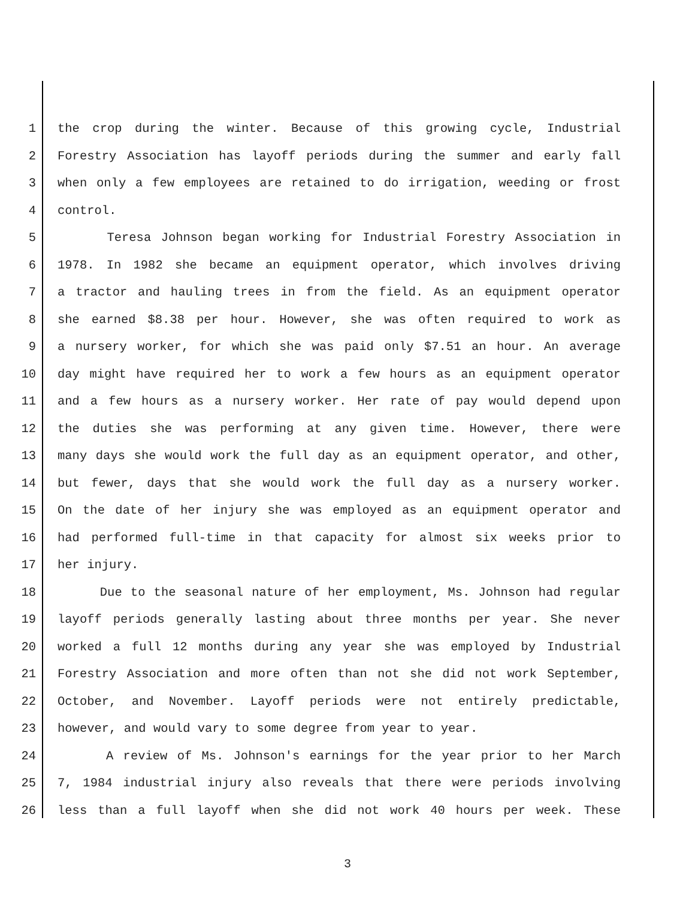1 the crop during the winter. Because of this growing cycle, Industrial
2 Forestry Association has layoff periods during the summer and early fall
3 when only a few employees are retained to do irrigation, weeding or frost
4 control.
5 Teresa Johnson began working for Industrial Forestry Association in
6 1978. In 1982 she became an equipment operator, which involves driving
7 a tractor and hauling trees in from the field. As an equipment operator
8 she earned $8.38 per hour. However, she was often required to work as
9 a nursery worker, for which she was paid only $7.51 an hour. An average
10 day might have required her to work a few hours as an equipment operator
11 and a few hours as a nursery worker. Her rate of pay would depend upon
12 the duties she was performing at any given time. However, there were
13 many days she would work the full day as an equipment operator, and other,
14 but fewer, days that she would work the full day as a nursery worker.
15 On the date of her injury she was employed as an equipment operator and
16 had performed full-time in that capacity for almost six weeks prior to
17 her injury.
18 Due to the seasonal nature of her employment, Ms. Johnson had regular
19 layoff periods generally lasting about three months per year. She never
20 worked a full 12 months during any year she was employed by Industrial
21 Forestry Association and more often than not she did not work September,
22 October, and November. Layoff periods were not entirely predictable,
23 however, and would vary to some degree from year to year.
24 A review of Ms. Johnson's earnings for the year prior to her March
25 7, 1984 industrial injury also reveals that there were periods involving
26 less than a full layoff when she did not work 40 hours per week. These
3